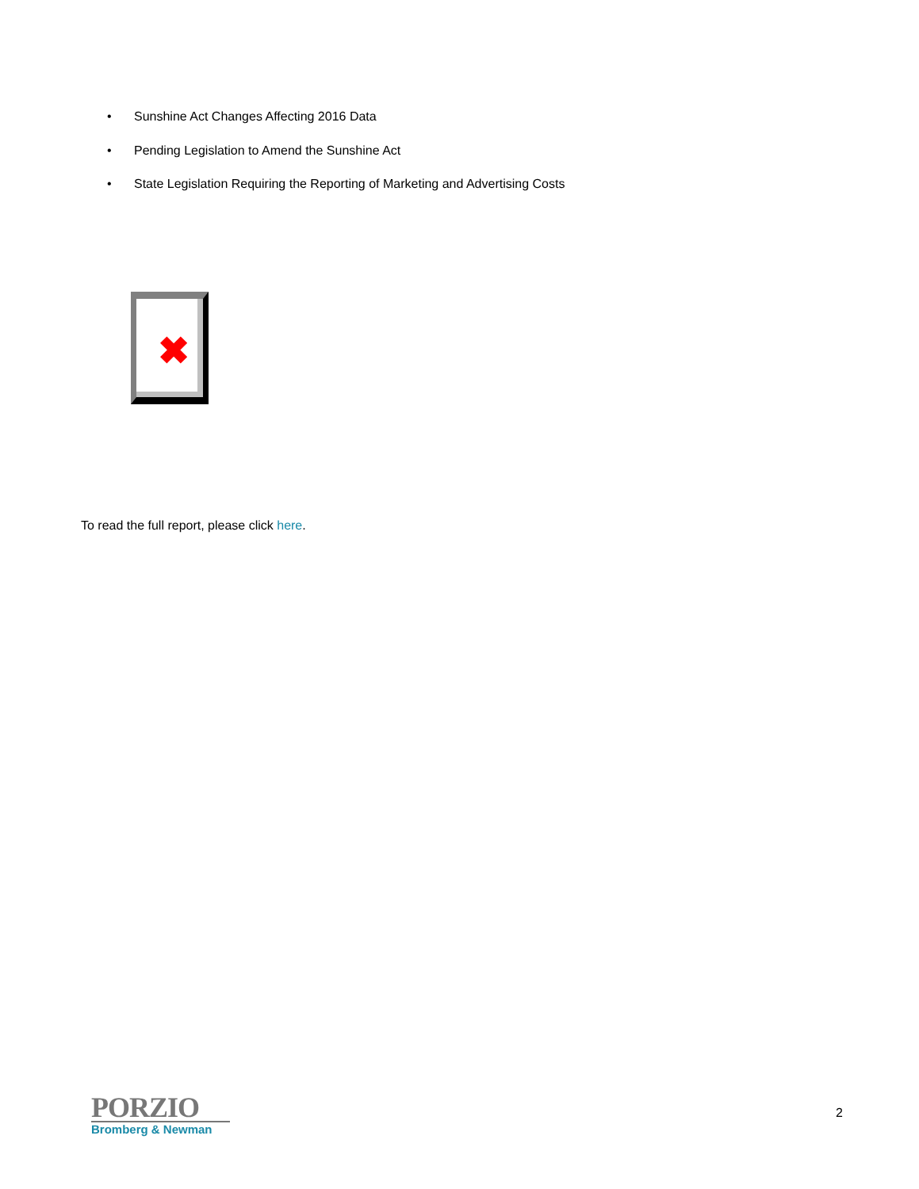• Sunshine Act Changes Affecting 2016 Data
• Pending Legislation to Amend the Sunshine Act
• State Legislation Requiring the Reporting of Marketing and Advertising Costs
✖
To read the full report, please click here.
PORZIO
Bromberg & Newman
2